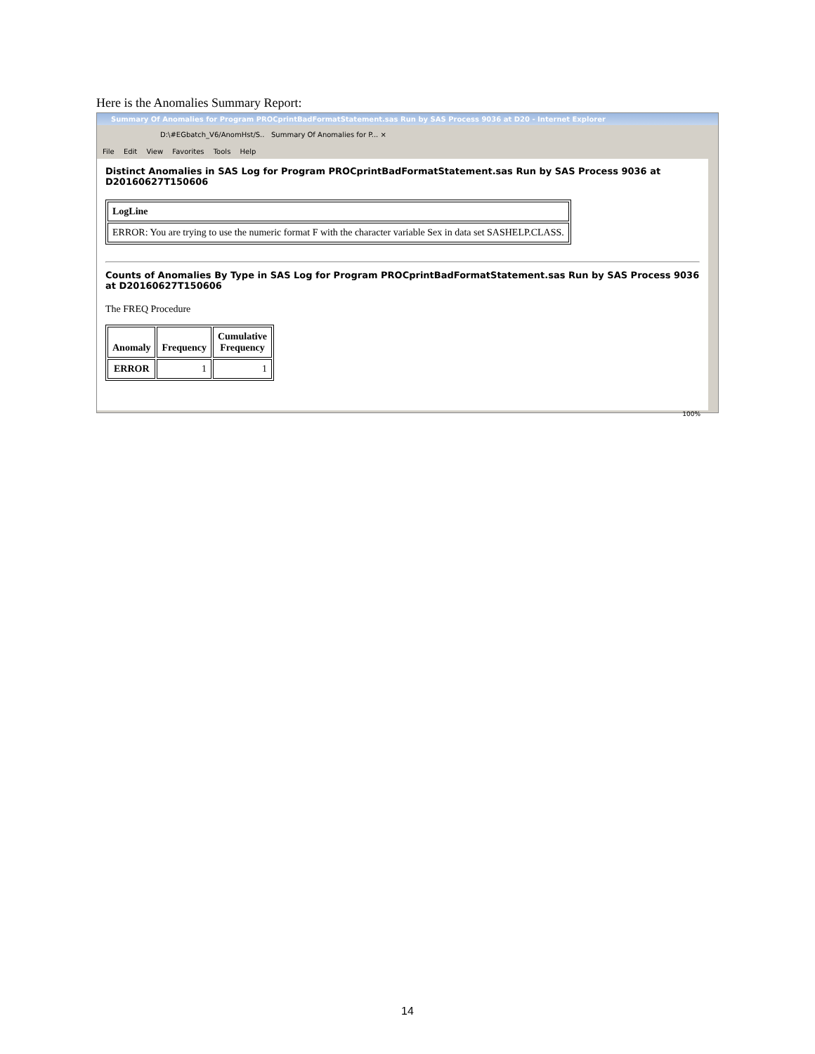Here is the Anomalies Summary Report:
Summary Of Anomalies for Program PROCprintBadFormatStatement.sas Run by SAS Process 9036 at D20 - Internet Explorer
D:\#EGbatch_V6/AnomHst/S.. Summary Of Anomalies for P... ×
File Edit View Favorites Tools Help
Distinct Anomalies in SAS Log for Program PROCprintBadFormatStatement.sas Run by SAS Process 9036 at D20160627T150606
| LogLine |
| --- |
| ERROR: You are trying to use the numeric format F with the character variable Sex in data set SASHELP.CLASS. |
Counts of Anomalies By Type in SAS Log for Program PROCprintBadFormatStatement.sas Run by SAS Process 9036 at D20160627T150606
The FREQ Procedure
| Anomaly | Frequency | Cumulative Frequency |
| --- | --- | --- |
| ERROR | 1 | 1 |
100%
14